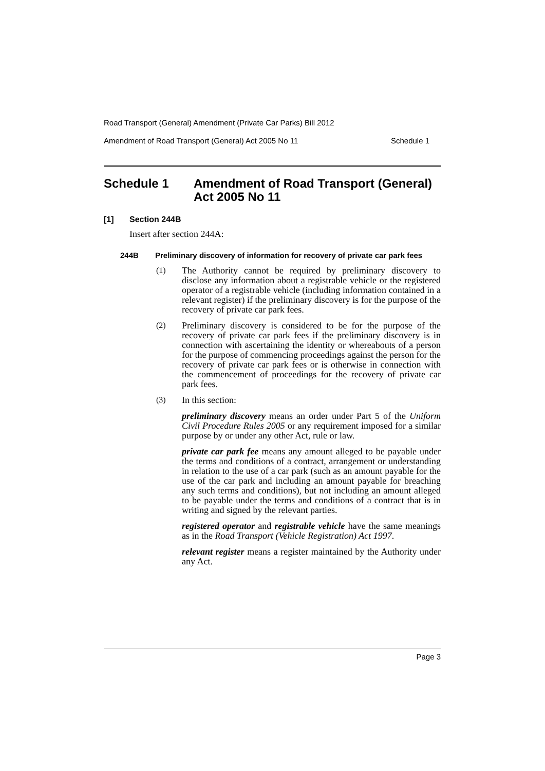Road Transport (General) Amendment (Private Car Parks) Bill 2012
Amendment of Road Transport (General) Act 2005 No 11 Schedule 1
Schedule 1 Amendment of Road Transport (General) Act 2005 No 11
[1] Section 244B
Insert after section 244A:
244B Preliminary discovery of information for recovery of private car park fees
(1)
The Authority cannot be required by preliminary discovery to disclose any information about a registrable vehicle or the registered operator of a registrable vehicle (including information contained in a relevant register) if the preliminary discovery is for the purpose of the recovery of private car park fees.
(2)
Preliminary discovery is considered to be for the purpose of the recovery of private car park fees if the preliminary discovery is in connection with ascertaining the identity or whereabouts of a person for the purpose of commencing proceedings against the person for the recovery of private car park fees or is otherwise in connection with the commencement of proceedings for the recovery of private car park fees.
(3)
In this section:
preliminary discovery means an order under Part 5 of the Uniform Civil Procedure Rules 2005 or any requirement imposed for a similar purpose by or under any other Act, rule or law.
private car park fee means any amount alleged to be payable under the terms and conditions of a contract, arrangement or understanding in relation to the use of a car park (such as an amount payable for the use of the car park and including an amount payable for breaching any such terms and conditions), but not including an amount alleged to be payable under the terms and conditions of a contract that is in writing and signed by the relevant parties.
registered operator and registrable vehicle have the same meanings as in the Road Transport (Vehicle Registration) Act 1997.
relevant register means a register maintained by the Authority under any Act.
Page 3